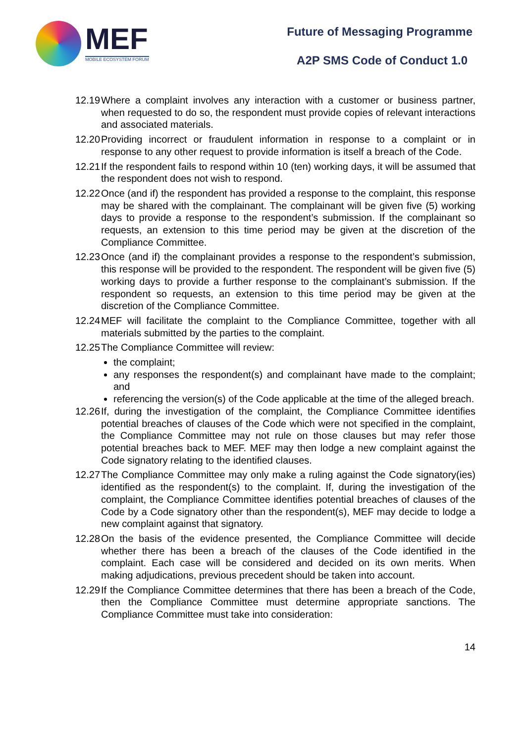MEF
MOBILE ECOSYSTEM FORUM
Future of Messaging Programme
A2P SMS Code of Conduct 1.0
12.19
Where a complaint involves any interaction with a customer or business partner, when requested to do so, the respondent must provide copies of relevant interactions and associated materials.
12.20
Providing incorrect or fraudulent information in response to a complaint or in response to any other request to provide information is itself a breach of the Code.
12.21
If the respondent fails to respond within 10 (ten) working days, it will be assumed that the respondent does not wish to respond.
12.22
Once (and if) the respondent has provided a response to the complaint, this response may be shared with the complainant. The complainant will be given five (5) working days to provide a response to the respondent’s submission. If the complainant so requests, an extension to this time period may be given at the discretion of the Compliance Committee.
12.23
Once (and if) the complainant provides a response to the respondent’s submission, this response will be provided to the respondent. The respondent will be given five (5) working days to provide a further response to the complainant’s submission. If the respondent so requests, an extension to this time period may be given at the discretion of the Compliance Committee.
12.24
MEF will facilitate the complaint to the Compliance Committee, together with all materials submitted by the parties to the complaint.
12.25
The Compliance Committee will review:
the complaint;
any responses the respondent(s) and complainant have made to the complaint; and
referencing the version(s) of the Code applicable at the time of the alleged breach.
12.26
If, during the investigation of the complaint, the Compliance Committee identifies potential breaches of clauses of the Code which were not specified in the complaint, the Compliance Committee may not rule on those clauses but may refer those potential breaches back to MEF. MEF may then lodge a new complaint against the Code signatory relating to the identified clauses.
12.27
The Compliance Committee may only make a ruling against the Code signatory(ies) identified as the respondent(s) to the complaint. If, during the investigation of the complaint, the Compliance Committee identifies potential breaches of clauses of the Code by a Code signatory other than the respondent(s), MEF may decide to lodge a new complaint against that signatory.
12.28
On the basis of the evidence presented, the Compliance Committee will decide whether there has been a breach of the clauses of the Code identified in the complaint. Each case will be considered and decided on its own merits. When making adjudications, previous precedent should be taken into account.
12.29
If the Compliance Committee determines that there has been a breach of the Code, then the Compliance Committee must determine appropriate sanctions. The Compliance Committee must take into consideration:
14